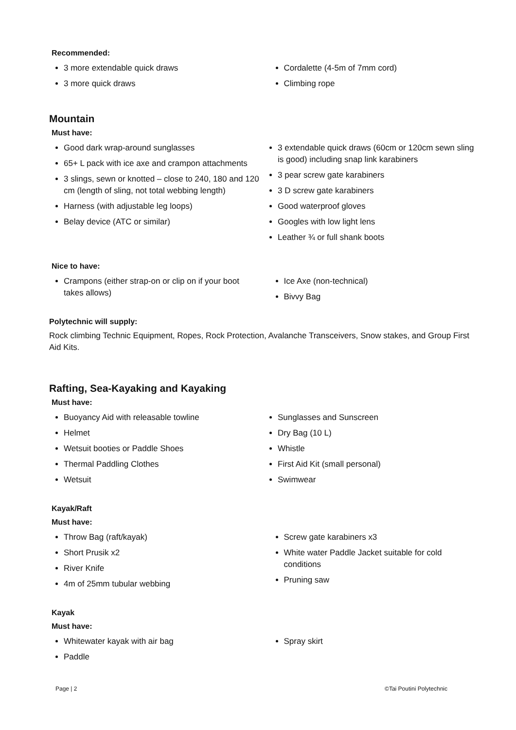Recommended:
3 more extendable quick draws
3 more quick draws
Cordalette (4-5m of 7mm cord)
Climbing rope
Mountain
Must have:
Good dark wrap-around sunglasses
65+ L pack with ice axe and crampon attachments
3 slings, sewn or knotted – close to 240, 180 and 120 cm (length of sling, not total webbing length)
Harness (with adjustable leg loops)
Belay device (ATC or similar)
3 extendable quick draws (60cm or 120cm sewn sling is good) including snap link karabiners
3 pear screw gate karabiners
3 D screw gate karabiners
Good waterproof gloves
Googles with low light lens
Leather ¾ or full shank boots
Nice to have:
Crampons (either strap-on or clip on if your boot takes allows)
Ice Axe (non-technical)
Bivvy Bag
Polytechnic will supply:
Rock climbing Technic Equipment, Ropes, Rock Protection, Avalanche Transceivers, Snow stakes, and Group First Aid Kits.
Rafting, Sea-Kayaking and Kayaking
Must have:
Buoyancy Aid with releasable towline
Helmet
Wetsuit booties or Paddle Shoes
Thermal Paddling Clothes
Wetsuit
Sunglasses and Sunscreen
Dry Bag (10 L)
Whistle
First Aid Kit (small personal)
Swimwear
Kayak/Raft
Must have:
Throw Bag (raft/kayak)
Short Prusik x2
River Knife
4m of 25mm tubular webbing
Screw gate karabiners x3
White water Paddle Jacket suitable for cold conditions
Pruning saw
Kayak
Must have:
Whitewater kayak with air bag
Paddle
Spray skirt
Page | 2 ©Tai Poutini Polytechnic